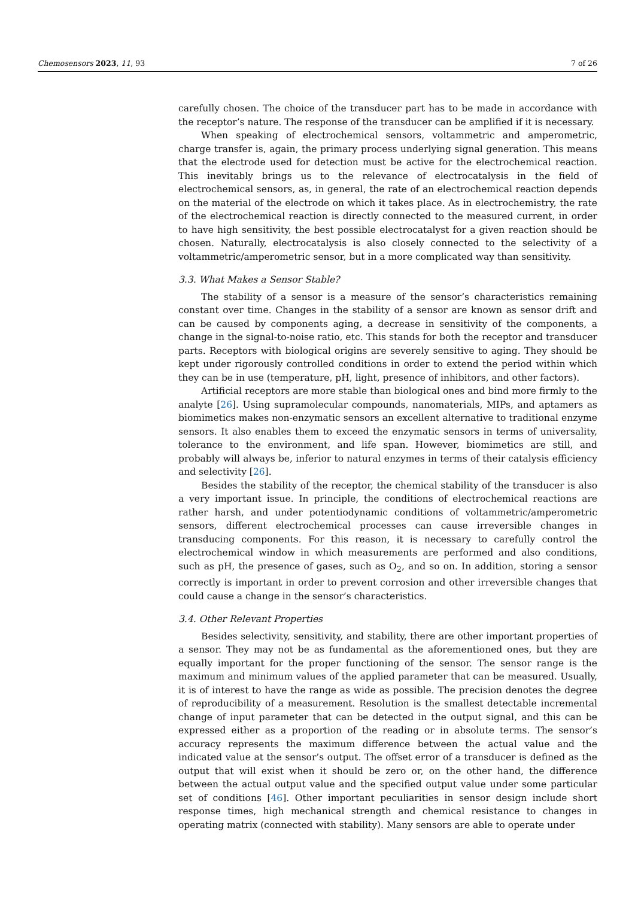Chemosensors 2023, 11, 93 7 of 26
carefully chosen. The choice of the transducer part has to be made in accordance with the receptor’s nature. The response of the transducer can be amplified if it is necessary.
When speaking of electrochemical sensors, voltammetric and amperometric, charge transfer is, again, the primary process underlying signal generation. This means that the electrode used for detection must be active for the electrochemical reaction. This inevitably brings us to the relevance of electrocatalysis in the field of electrochemical sensors, as, in general, the rate of an electrochemical reaction depends on the material of the electrode on which it takes place. As in electrochemistry, the rate of the electrochemical reaction is directly connected to the measured current, in order to have high sensitivity, the best possible electrocatalyst for a given reaction should be chosen. Naturally, electrocatalysis is also closely connected to the selectivity of a voltammetric/amperometric sensor, but in a more complicated way than sensitivity.
3.3. What Makes a Sensor Stable?
The stability of a sensor is a measure of the sensor’s characteristics remaining constant over time. Changes in the stability of a sensor are known as sensor drift and can be caused by components aging, a decrease in sensitivity of the components, a change in the signal-to-noise ratio, etc. This stands for both the receptor and transducer parts. Receptors with biological origins are severely sensitive to aging. They should be kept under rigorously controlled conditions in order to extend the period within which they can be in use (temperature, pH, light, presence of inhibitors, and other factors).
Artificial receptors are more stable than biological ones and bind more firmly to the analyte [26]. Using supramolecular compounds, nanomaterials, MIPs, and aptamers as biomimetics makes non-enzymatic sensors an excellent alternative to traditional enzyme sensors. It also enables them to exceed the enzymatic sensors in terms of universality, tolerance to the environment, and life span. However, biomimetics are still, and probably will always be, inferior to natural enzymes in terms of their catalysis efficiency and selectivity [26].
Besides the stability of the receptor, the chemical stability of the transducer is also a very important issue. In principle, the conditions of electrochemical reactions are rather harsh, and under potentiodynamic conditions of voltammetric/amperometric sensors, different electrochemical processes can cause irreversible changes in transducing components. For this reason, it is necessary to carefully control the electrochemical window in which measurements are performed and also conditions, such as pH, the presence of gases, such as O<sub>2</sub>, and so on. In addition, storing a sensor correctly is important in order to prevent corrosion and other irreversible changes that could cause a change in the sensor’s characteristics.
3.4. Other Relevant Properties
Besides selectivity, sensitivity, and stability, there are other important properties of a sensor. They may not be as fundamental as the aforementioned ones, but they are equally important for the proper functioning of the sensor. The sensor range is the maximum and minimum values of the applied parameter that can be measured. Usually, it is of interest to have the range as wide as possible. The precision denotes the degree of reproducibility of a measurement. Resolution is the smallest detectable incremental change of input parameter that can be detected in the output signal, and this can be expressed either as a proportion of the reading or in absolute terms. The sensor’s accuracy represents the maximum difference between the actual value and the indicated value at the sensor’s output. The offset error of a transducer is defined as the output that will exist when it should be zero or, on the other hand, the difference between the actual output value and the specified output value under some particular set of conditions [46]. Other important peculiarities in sensor design include short response times, high mechanical strength and chemical resistance to changes in operating matrix (connected with stability). Many sensors are able to operate under